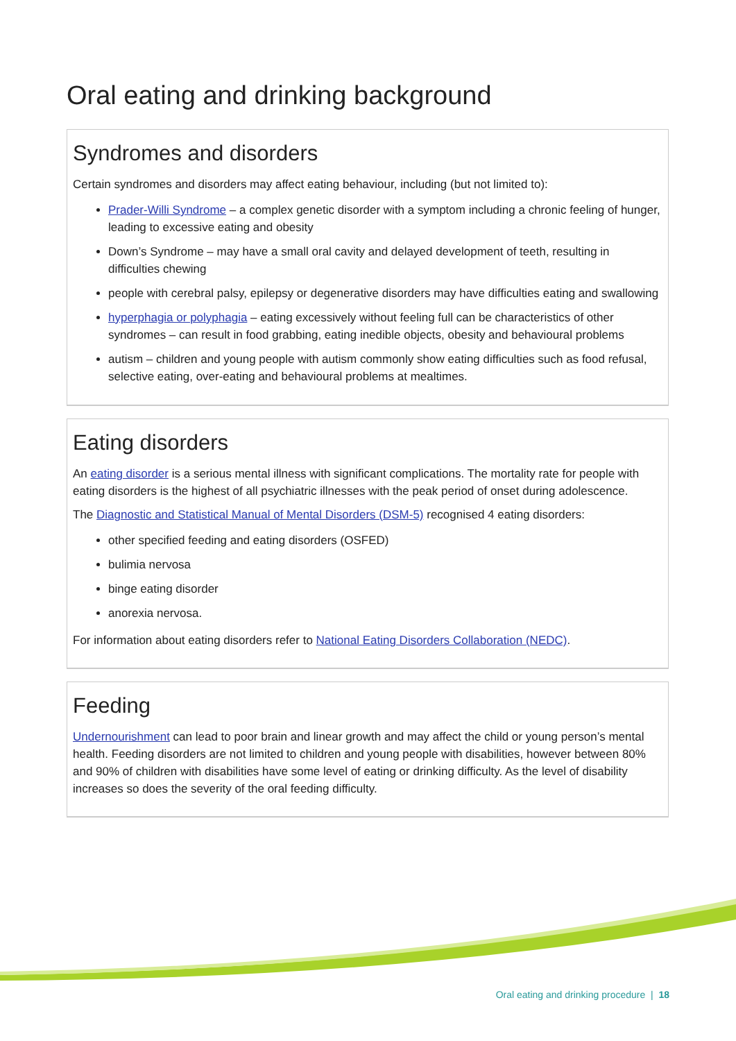Oral eating and drinking background
Syndromes and disorders
Certain syndromes and disorders may affect eating behaviour, including (but not limited to):
Prader-Willi Syndrome – a complex genetic disorder with a symptom including a chronic feeling of hunger, leading to excessive eating and obesity
Down’s Syndrome – may have a small oral cavity and delayed development of teeth, resulting in difficulties chewing
people with cerebral palsy, epilepsy or degenerative disorders may have difficulties eating and swallowing
hyperphagia or polyphagia – eating excessively without feeling full can be characteristics of other syndromes – can result in food grabbing, eating inedible objects, obesity and behavioural problems
autism – children and young people with autism commonly show eating difficulties such as food refusal, selective eating, over-eating and behavioural problems at mealtimes.
Eating disorders
An eating disorder is a serious mental illness with significant complications. The mortality rate for people with eating disorders is the highest of all psychiatric illnesses with the peak period of onset during adolescence.
The Diagnostic and Statistical Manual of Mental Disorders (DSM-5) recognised 4 eating disorders:
other specified feeding and eating disorders (OSFED)
bulimia nervosa
binge eating disorder
anorexia nervosa.
For information about eating disorders refer to National Eating Disorders Collaboration (NEDC).
Feeding
Undernourishment can lead to poor brain and linear growth and may affect the child or young person’s mental health. Feeding disorders are not limited to children and young people with disabilities, however between 80% and 90% of children with disabilities have some level of eating or drinking difficulty. As the level of disability increases so does the severity of the oral feeding difficulty.
Oral eating and drinking procedure | 18